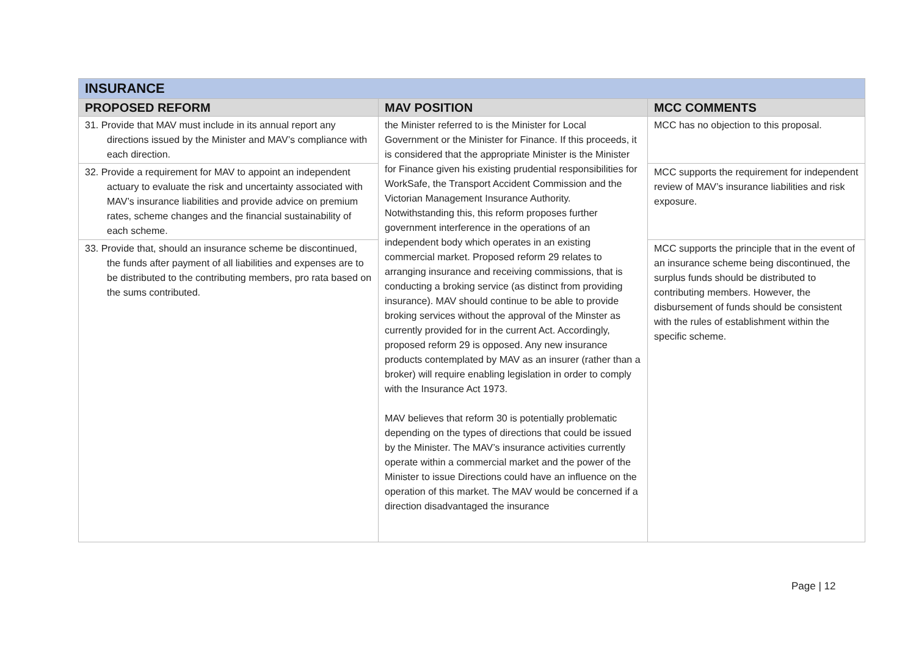| INSURANCE | | |
| PROPOSED REFORM | MAV POSITION | MCC COMMENTS |
| 31. Provide that MAV must include in its annual report any directions issued by the Minister and MAV’s compliance with each direction. | the Minister referred to is the Minister for Local Government or the Minister for Finance. If this proceeds, it is considered that the appropriate Minister is the Minister for Finance given his existing prudential responsibilities for WorkSafe, the Transport Accident Commission and the Victorian Management Insurance Authority. Notwithstanding this, this reform proposes further government interference in the operations of an independent body which operates in an existing commercial market. Proposed reform 29 relates to arranging insurance and receiving commissions, that is conducting a broking service (as distinct from providing insurance). MAV should continue to be able to provide broking services without the approval of the Minster as currently provided for in the current Act. Accordingly, proposed reform 29 is opposed. Any new insurance products contemplated by MAV as an insurer (rather than a broker) will require enabling legislation in order to comply with the Insurance Act 1973. MAV believes that reform 30 is potentially problematic depending on the types of directions that could be issued by the Minister. The MAV’s insurance activities currently operate within a commercial market and the power of the Minister to issue Directions could have an influence on the operation of this market. The MAV would be concerned if a direction disadvantaged the insurance | MCC has no objection to this proposal. |
| 32. Provide a requirement for MAV to appoint an independent actuary to evaluate the risk and uncertainty associated with MAV’s insurance liabilities and provide advice on premium rates, scheme changes and the financial sustainability of each scheme. | | MCC supports the requirement for independent review of MAV’s insurance liabilities and risk exposure. |
| 33. Provide that, should an insurance scheme be discontinued, the funds after payment of all liabilities and expenses are to be distributed to the contributing members, pro rata based on the sums contributed. | | MCC supports the principle that in the event of an insurance scheme being discontinued, the surplus funds should be distributed to contributing members. However, the disbursement of funds should be consistent with the rules of establishment within the specific scheme. |
Page | 12